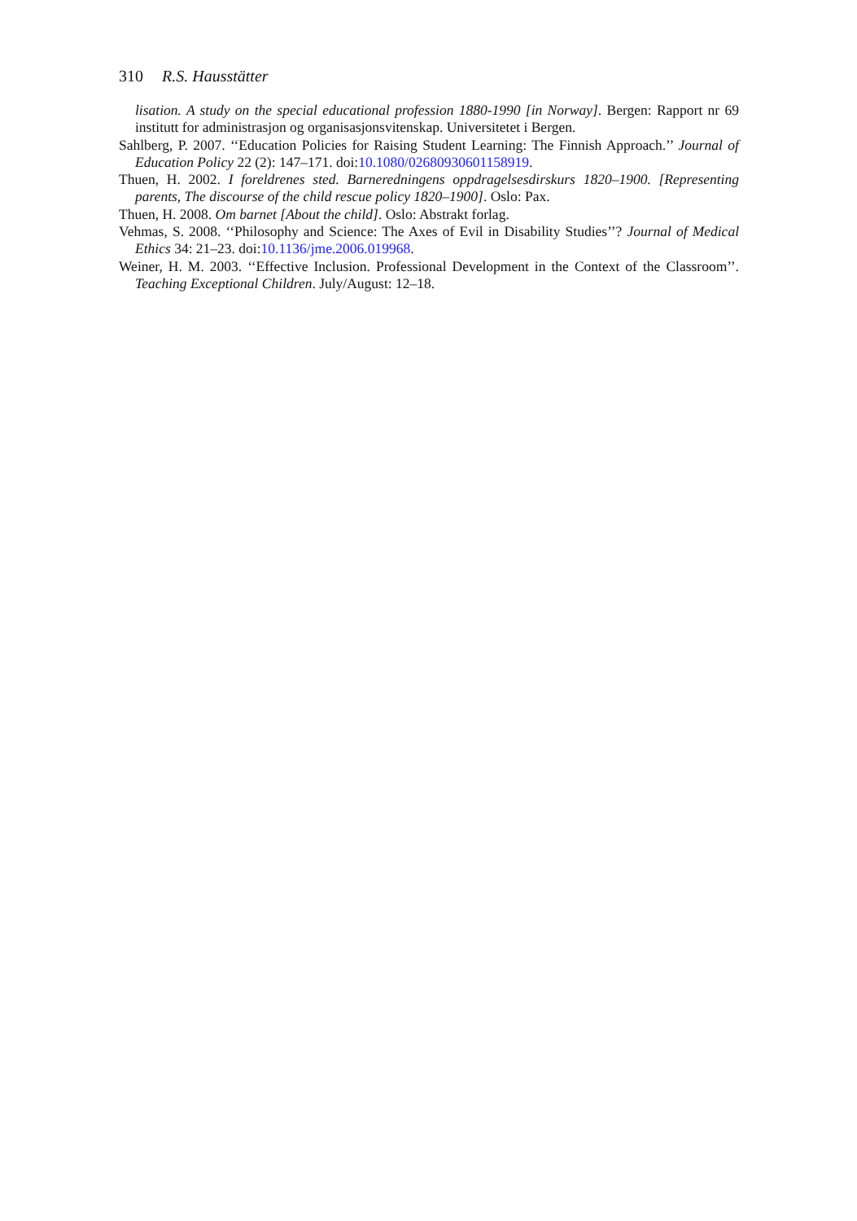310 R.S. Hausstätter
lisation. A study on the special educational profession 1880-1990 [in Norway]. Bergen: Rapport nr 69 institutt for administrasjon og organisasjonsvitenskap. Universitetet i Bergen.
Sahlberg, P. 2007. ‘‘Education Policies for Raising Student Learning: The Finnish Approach.’’ Journal of Education Policy 22 (2): 147–171. doi:10.1080/02680930601158919.
Thuen, H. 2002. I foreldrenes sted. Barneredningens oppdragelsesdirskurs 1820–1900. [Representing parents, The discourse of the child rescue policy 1820–1900]. Oslo: Pax.
Thuen, H. 2008. Om barnet [About the child]. Oslo: Abstrakt forlag.
Vehmas, S. 2008. ‘‘Philosophy and Science: The Axes of Evil in Disability Studies’’? Journal of Medical Ethics 34: 21–23. doi:10.1136/jme.2006.019968.
Weiner, H. M. 2003. ‘‘Effective Inclusion. Professional Development in the Context of the Classroom’’. Teaching Exceptional Children. July/August: 12–18.